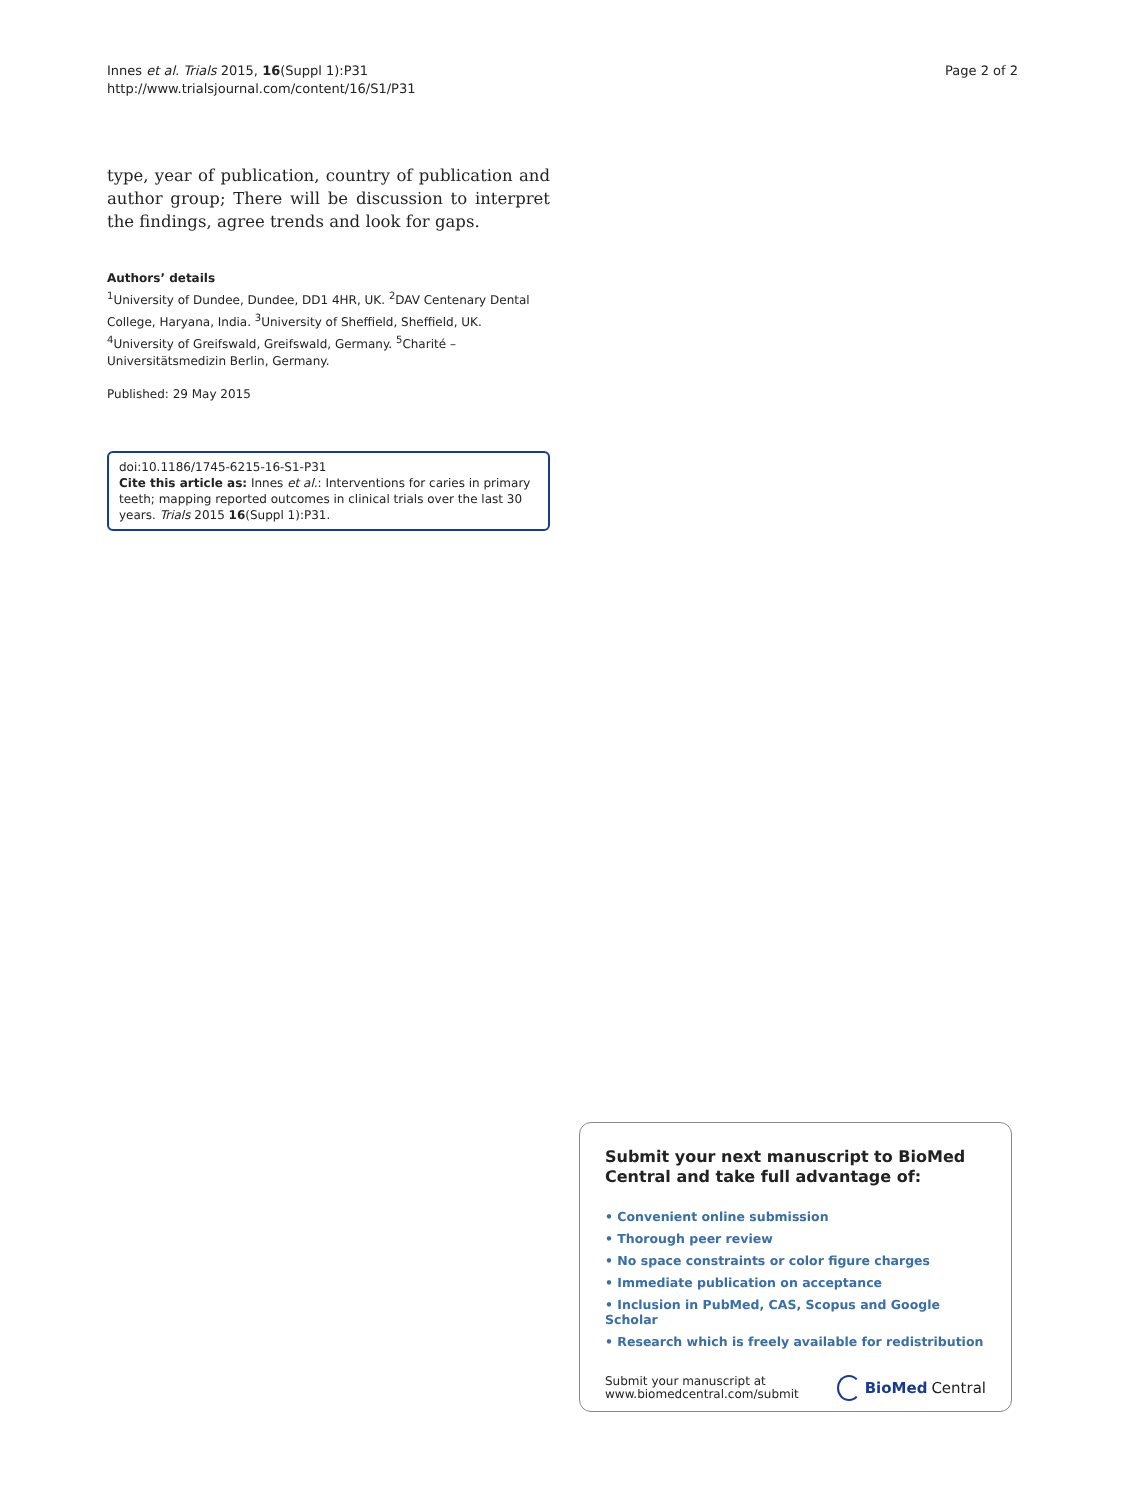Innes et al. Trials 2015, 16(Suppl 1):P31
http://www.trialsjournal.com/content/16/S1/P31
Page 2 of 2
type, year of publication, country of publication and author group; There will be discussion to interpret the findings, agree trends and look for gaps.
Authors’ details
<sup>1</sup> University of Dundee, Dundee, DD1 4HR, UK. <sup>2</sup>DAV Centenary Dental College, Haryana, India. <sup>3</sup>University of Sheffield, Sheffield, UK. <sup>4</sup>University of Greifswald, Greifswald, Germany. <sup>5</sup>Charité – Universitätsmedizin Berlin, Germany.
Published: 29 May 2015
doi:10.1186/1745-6215-16-S1-P31
Cite this article as: Innes et al.: Interventions for caries in primary teeth; mapping reported outcomes in clinical trials over the last 30 years. Trials 2015 16(Suppl 1):P31.
Submit your next manuscript to BioMed Central and take full advantage of:
• Convenient online submission
• Thorough peer review
• No space constraints or color figure charges
• Immediate publication on acceptance
• Inclusion in PubMed, CAS, Scopus and Google Scholar
• Research which is freely available for redistribution
Submit your manuscript at
www.biomedcentral.com/submit
BioMed Central